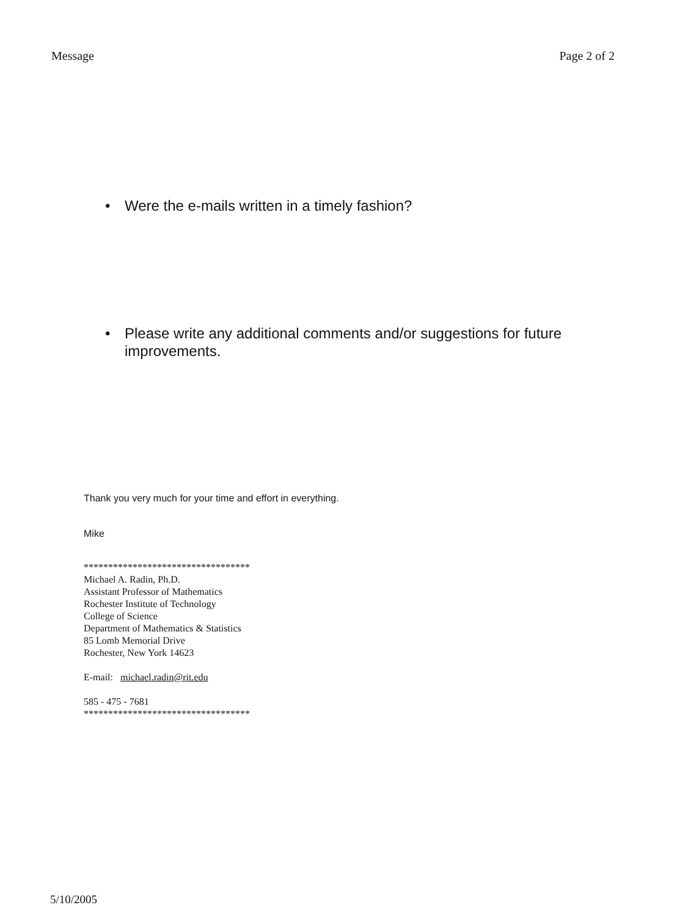Message Page 2 of 2
• Were the e-mails written in a timely fashion?
• Please write any additional comments and/or suggestions for future improvements.
Thank you very much for your time and effort in everything.
Mike
**********************************
Michael A. Radin, Ph.D.
Assistant Professor of Mathematics
Rochester Institute of Technology
College of Science
Department of Mathematics & Statistics
85 Lomb Memorial Drive
Rochester, New York 14623
E-mail: michael.radin@rit.edu
585 - 475 - 7681
**********************************
5/10/2005